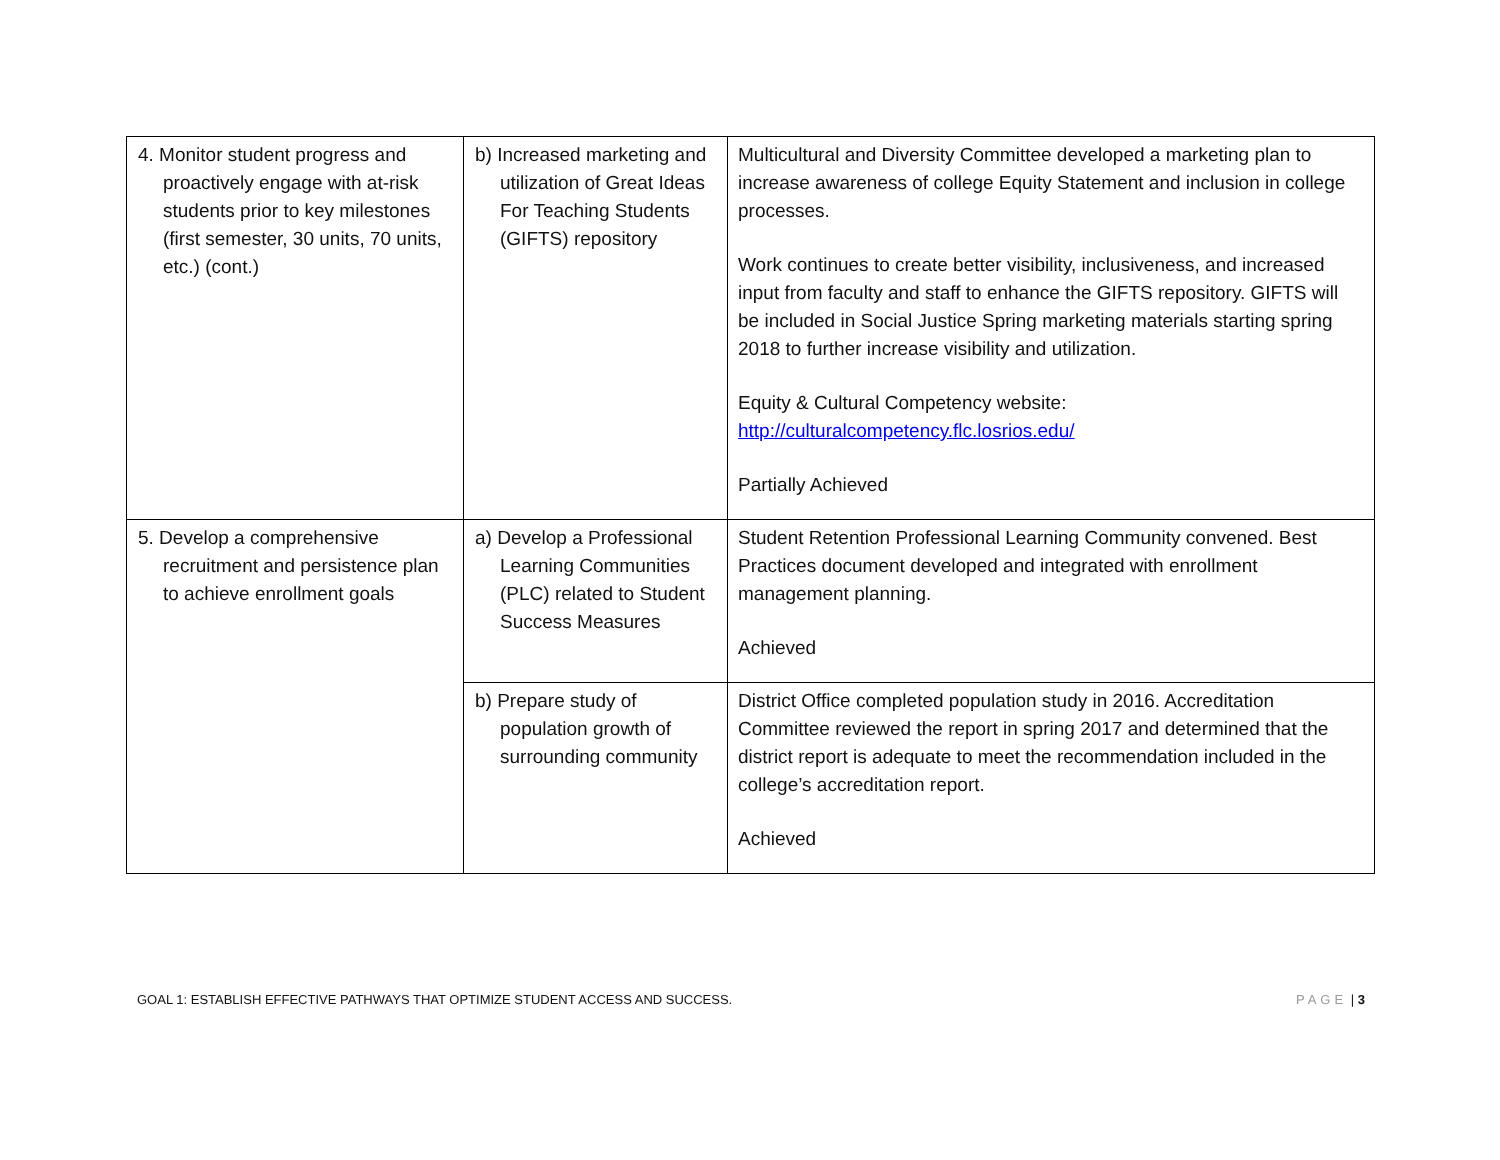| 4. Monitor student progress and proactively engage with at-risk students prior to key milestones (first semester, 30 units, 70 units, etc.) (cont.) | b) Increased marketing and utilization of Great Ideas For Teaching Students (GIFTS) repository | Multicultural and Diversity Committee developed a marketing plan to increase awareness of college Equity Statement and inclusion in college processes. Work continues to create better visibility, inclusiveness, and increased input from faculty and staff to enhance the GIFTS repository. GIFTS will be included in Social Justice Spring marketing materials starting spring 2018 to further increase visibility and utilization. Equity & Cultural Competency website: http://culturalcompetency.flc.losrios.edu/ Partially Achieved |
| 5. Develop a comprehensive recruitment and persistence plan to achieve enrollment goals | a) Develop a Professional Learning Communities (PLC) related to Student Success Measures | Student Retention Professional Learning Community convened. Best Practices document developed and integrated with enrollment management planning. Achieved |
| | b) Prepare study of population growth of surrounding community | District Office completed population study in 2016. Accreditation Committee reviewed the report in spring 2017 and determined that the district report is adequate to meet the recommendation included in the college’s accreditation report. Achieved |
GOAL 1: ESTABLISH EFFECTIVE PATHWAYS THAT OPTIMIZE STUDENT ACCESS AND SUCCESS. PAGE | 3